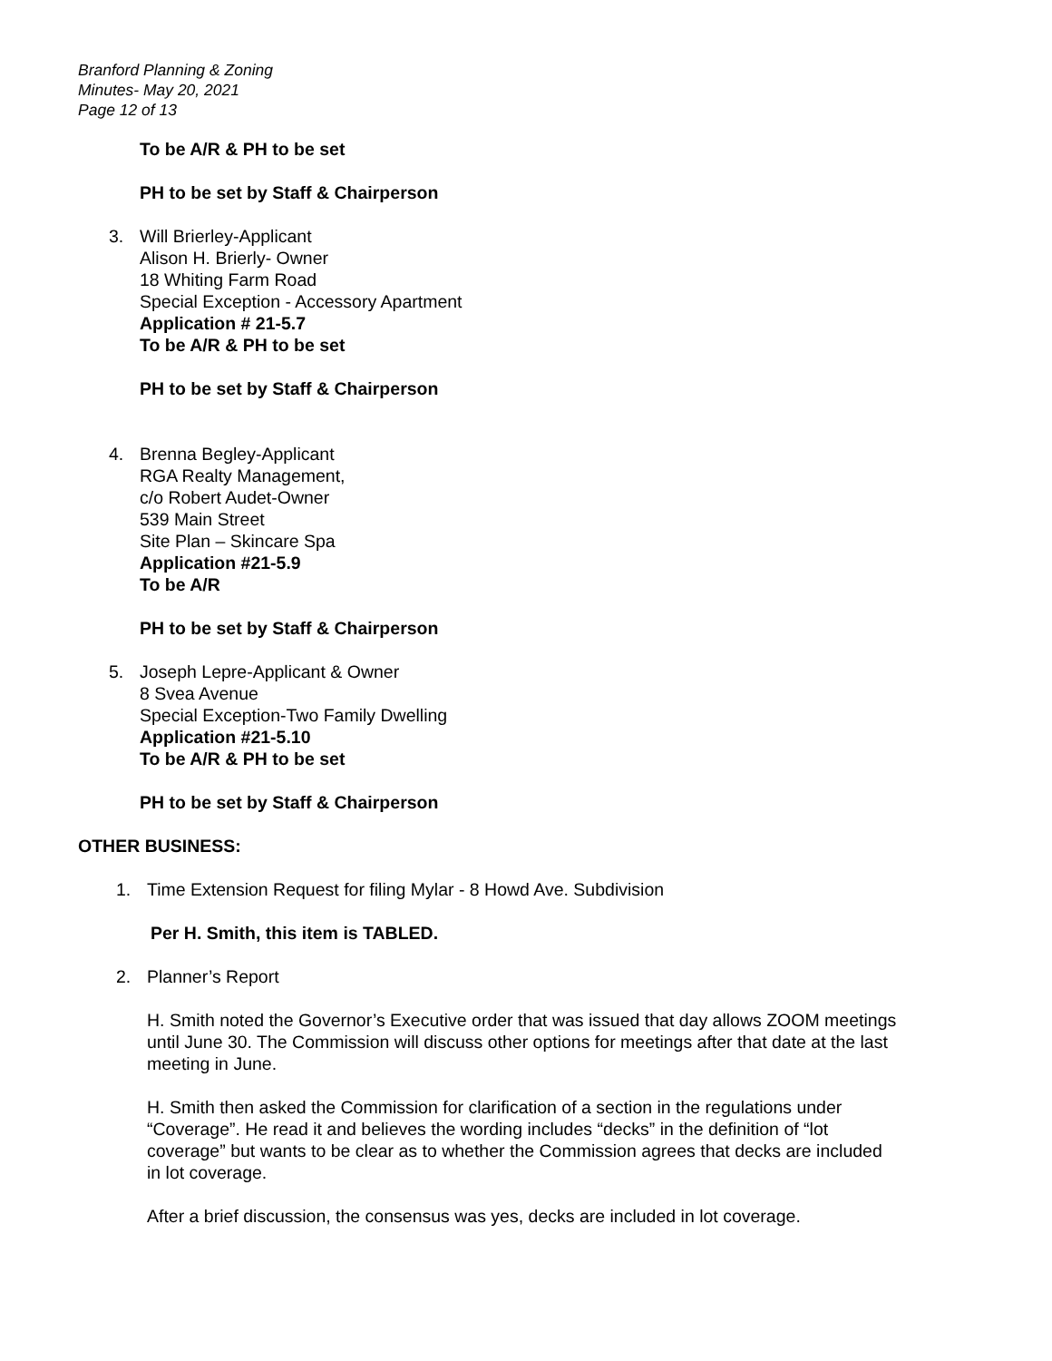Branford Planning & Zoning
Minutes- May 20, 2021
Page 12 of 13
To be A/R & PH to be set
PH to be set by Staff & Chairperson
3. Will Brierley-Applicant
Alison H. Brierly- Owner
18 Whiting Farm Road
Special Exception - Accessory Apartment
Application # 21-5.7
To be A/R & PH to be set
PH to be set by Staff & Chairperson
4. Brenna Begley-Applicant
RGA Realty Management,
c/o Robert Audet-Owner
539 Main Street
Site Plan – Skincare Spa
Application #21-5.9
To be A/R
PH to be set by Staff & Chairperson
5. Joseph Lepre-Applicant & Owner
8 Svea Avenue
Special Exception-Two Family Dwelling
Application #21-5.10
To be A/R & PH to be set
PH to be set by Staff & Chairperson
OTHER BUSINESS:
1. Time Extension Request for filing Mylar - 8 Howd Ave. Subdivision
Per H. Smith, this item is TABLED.
2. Planner’s Report
H. Smith noted the Governor’s Executive order that was issued that day allows ZOOM meetings until June 30. The Commission will discuss other options for meetings after that date at the last meeting in June.
H. Smith then asked the Commission for clarification of a section in the regulations under “Coverage”. He read it and believes the wording includes “decks” in the definition of “lot coverage” but wants to be clear as to whether the Commission agrees that decks are included in lot coverage.
After a brief discussion, the consensus was yes, decks are included in lot coverage.